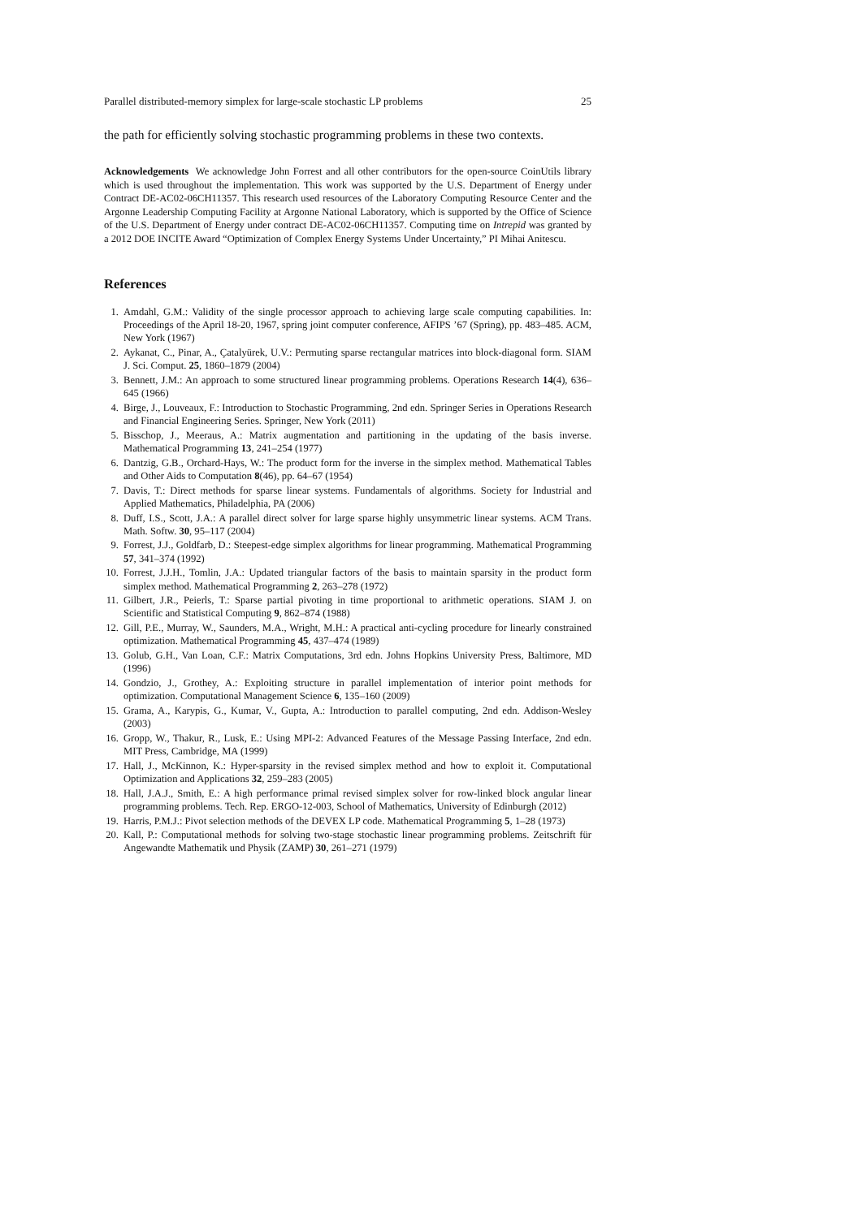Parallel distributed-memory simplex for large-scale stochastic LP problems 25
the path for efficiently solving stochastic programming problems in these two contexts.
Acknowledgements We acknowledge John Forrest and all other contributors for the open-source CoinUtils library which is used throughout the implementation. This work was supported by the U.S. Department of Energy under Contract DE-AC02-06CH11357. This research used resources of the Laboratory Computing Resource Center and the Argonne Leadership Computing Facility at Argonne National Laboratory, which is supported by the Office of Science of the U.S. Department of Energy under contract DE-AC02-06CH11357. Computing time on Intrepid was granted by a 2012 DOE INCITE Award “Optimization of Complex Energy Systems Under Uncertainty,” PI Mihai Anitescu.
References
1. Amdahl, G.M.: Validity of the single processor approach to achieving large scale computing capabilities. In: Proceedings of the April 18-20, 1967, spring joint computer conference, AFIPS ’67 (Spring), pp. 483–485. ACM, New York (1967)
2. Aykanat, C., Pinar, A., Çatalyürek, U.V.: Permuting sparse rectangular matrices into block-diagonal form. SIAM J. Sci. Comput. 25, 1860–1879 (2004)
3. Bennett, J.M.: An approach to some structured linear programming problems. Operations Research 14(4), 636–645 (1966)
4. Birge, J., Louveaux, F.: Introduction to Stochastic Programming, 2nd edn. Springer Series in Operations Research and Financial Engineering Series. Springer, New York (2011)
5. Bisschop, J., Meeraus, A.: Matrix augmentation and partitioning in the updating of the basis inverse. Mathematical Programming 13, 241–254 (1977)
6. Dantzig, G.B., Orchard-Hays, W.: The product form for the inverse in the simplex method. Mathematical Tables and Other Aids to Computation 8(46), pp. 64–67 (1954)
7. Davis, T.: Direct methods for sparse linear systems. Fundamentals of algorithms. Society for Industrial and Applied Mathematics, Philadelphia, PA (2006)
8. Duff, I.S., Scott, J.A.: A parallel direct solver for large sparse highly unsymmetric linear systems. ACM Trans. Math. Softw. 30, 95–117 (2004)
9. Forrest, J.J., Goldfarb, D.: Steepest-edge simplex algorithms for linear programming. Mathematical Programming 57, 341–374 (1992)
10. Forrest, J.J.H., Tomlin, J.A.: Updated triangular factors of the basis to maintain sparsity in the product form simplex method. Mathematical Programming 2, 263–278 (1972)
11. Gilbert, J.R., Peierls, T.: Sparse partial pivoting in time proportional to arithmetic operations. SIAM J. on Scientific and Statistical Computing 9, 862–874 (1988)
12. Gill, P.E., Murray, W., Saunders, M.A., Wright, M.H.: A practical anti-cycling procedure for linearly constrained optimization. Mathematical Programming 45, 437–474 (1989)
13. Golub, G.H., Van Loan, C.F.: Matrix Computations, 3rd edn. Johns Hopkins University Press, Baltimore, MD (1996)
14. Gondzio, J., Grothey, A.: Exploiting structure in parallel implementation of interior point methods for optimization. Computational Management Science 6, 135–160 (2009)
15. Grama, A., Karypis, G., Kumar, V., Gupta, A.: Introduction to parallel computing, 2nd edn. Addison-Wesley (2003)
16. Gropp, W., Thakur, R., Lusk, E.: Using MPI-2: Advanced Features of the Message Passing Interface, 2nd edn. MIT Press, Cambridge, MA (1999)
17. Hall, J., McKinnon, K.: Hyper-sparsity in the revised simplex method and how to exploit it. Computational Optimization and Applications 32, 259–283 (2005)
18. Hall, J.A.J., Smith, E.: A high performance primal revised simplex solver for row-linked block angular linear programming problems. Tech. Rep. ERGO-12-003, School of Mathematics, University of Edinburgh (2012)
19. Harris, P.M.J.: Pivot selection methods of the DEVEX LP code. Mathematical Programming 5, 1–28 (1973)
20. Kall, P.: Computational methods for solving two-stage stochastic linear programming problems. Zeitschrift für Angewandte Mathematik und Physik (ZAMP) 30, 261–271 (1979)